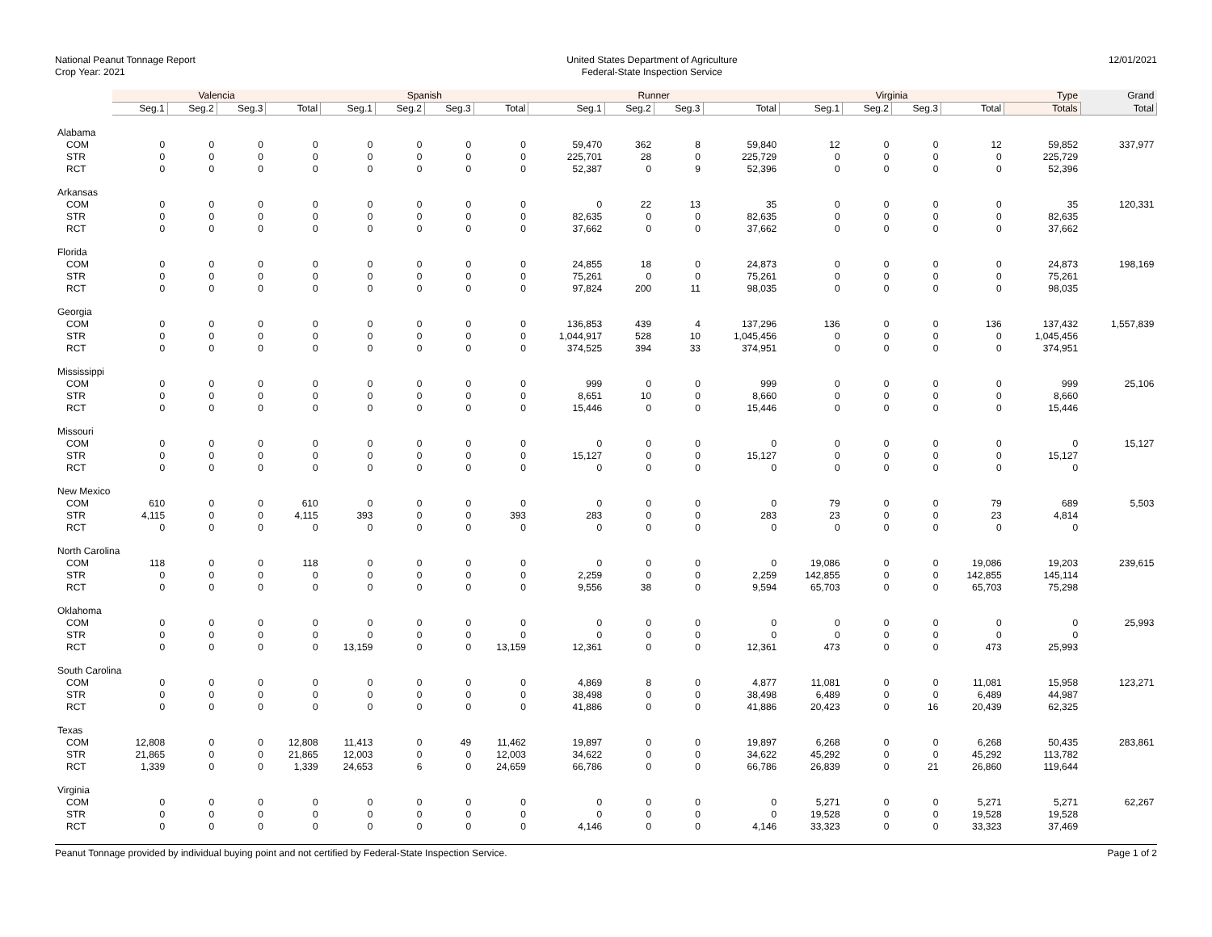National Peanut Tonnage Report
Crop Year: 2021
United States Department of Agriculture
Federal-State Inspection Service
12/01/2021
| | Valencia | | | | Spanish | | | | Runner | | | | Virginia | | | | Type | Grand |
| --- | --- | --- | --- | --- | --- | --- | --- | --- | --- | --- | --- | --- | --- | --- | --- | --- | --- | --- |
| | Seg.1 | Seg.2 | Seg.3 | Total | Seg.1 | Seg.2 | Seg.3 | Total | Seg.1 | Seg.2 | Seg.3 | Total | Seg.1 | Seg.2 | Seg.3 | Total | Totals | Total |
| Alabama | | | | | | | | | | | | | | | | | | |
| COM | 0 | 0 | 0 | 0 | 0 | 0 | 0 | 0 | 59,470 | 362 | 8 | 59,840 | 12 | 0 | 0 | 12 | 59,852 | 337,977 |
| STR | 0 | 0 | 0 | 0 | 0 | 0 | 0 | 0 | 225,701 | 28 | 0 | 225,729 | 0 | 0 | 0 | 0 | 225,729 | |
| RCT | 0 | 0 | 0 | 0 | 0 | 0 | 0 | 0 | 52,387 | 0 | 9 | 52,396 | 0 | 0 | 0 | 0 | 52,396 | |
| Arkansas | | | | | | | | | | | | | | | | | | |
| COM | 0 | 0 | 0 | 0 | 0 | 0 | 0 | 0 | 0 | 22 | 13 | 35 | 0 | 0 | 0 | 0 | 35 | 120,331 |
| STR | 0 | 0 | 0 | 0 | 0 | 0 | 0 | 0 | 82,635 | 0 | 0 | 82,635 | 0 | 0 | 0 | 0 | 82,635 | |
| RCT | 0 | 0 | 0 | 0 | 0 | 0 | 0 | 0 | 37,662 | 0 | 0 | 37,662 | 0 | 0 | 0 | 0 | 37,662 | |
| Florida | | | | | | | | | | | | | | | | | | |
| COM | 0 | 0 | 0 | 0 | 0 | 0 | 0 | 0 | 24,855 | 18 | 0 | 24,873 | 0 | 0 | 0 | 0 | 24,873 | 198,169 |
| STR | 0 | 0 | 0 | 0 | 0 | 0 | 0 | 0 | 75,261 | 0 | 0 | 75,261 | 0 | 0 | 0 | 0 | 75,261 | |
| RCT | 0 | 0 | 0 | 0 | 0 | 0 | 0 | 0 | 97,824 | 200 | 11 | 98,035 | 0 | 0 | 0 | 0 | 98,035 | |
| Georgia | | | | | | | | | | | | | | | | | | |
| COM | 0 | 0 | 0 | 0 | 0 | 0 | 0 | 0 | 136,853 | 439 | 4 | 137,296 | 136 | 0 | 0 | 136 | 137,432 | 1,557,839 |
| STR | 0 | 0 | 0 | 0 | 0 | 0 | 0 | 0 | 1,044,917 | 528 | 10 | 1,045,456 | 0 | 0 | 0 | 0 | 1,045,456 | |
| RCT | 0 | 0 | 0 | 0 | 0 | 0 | 0 | 0 | 374,525 | 394 | 33 | 374,951 | 0 | 0 | 0 | 0 | 374,951 | |
| Mississippi | | | | | | | | | | | | | | | | | | |
| COM | 0 | 0 | 0 | 0 | 0 | 0 | 0 | 0 | 999 | 0 | 0 | 999 | 0 | 0 | 0 | 0 | 999 | 25,106 |
| STR | 0 | 0 | 0 | 0 | 0 | 0 | 0 | 0 | 8,651 | 10 | 0 | 8,660 | 0 | 0 | 0 | 0 | 8,660 | |
| RCT | 0 | 0 | 0 | 0 | 0 | 0 | 0 | 0 | 15,446 | 0 | 0 | 15,446 | 0 | 0 | 0 | 0 | 15,446 | |
| Missouri | | | | | | | | | | | | | | | | | | |
| COM | 0 | 0 | 0 | 0 | 0 | 0 | 0 | 0 | 0 | 0 | 0 | 0 | 0 | 0 | 0 | 0 | 0 | 15,127 |
| STR | 0 | 0 | 0 | 0 | 0 | 0 | 0 | 0 | 15,127 | 0 | 0 | 15,127 | 0 | 0 | 0 | 0 | 15,127 | |
| RCT | 0 | 0 | 0 | 0 | 0 | 0 | 0 | 0 | 0 | 0 | 0 | 0 | 0 | 0 | 0 | 0 | 0 | |
| New Mexico | | | | | | | | | | | | | | | | | | |
| COM | 610 | 0 | 0 | 610 | 0 | 0 | 0 | 0 | 0 | 0 | 0 | 0 | 79 | 0 | 0 | 79 | 689 | 5,503 |
| STR | 4,115 | 0 | 0 | 4,115 | 393 | 0 | 0 | 393 | 283 | 0 | 0 | 283 | 23 | 0 | 0 | 23 | 4,814 | |
| RCT | 0 | 0 | 0 | 0 | 0 | 0 | 0 | 0 | 0 | 0 | 0 | 0 | 0 | 0 | 0 | 0 | 0 | |
| North Carolina | | | | | | | | | | | | | | | | | | |
| COM | 118 | 0 | 0 | 118 | 0 | 0 | 0 | 0 | 0 | 0 | 0 | 0 | 19,086 | 0 | 0 | 19,086 | 19,203 | 239,615 |
| STR | 0 | 0 | 0 | 0 | 0 | 0 | 0 | 0 | 2,259 | 0 | 0 | 2,259 | 142,855 | 0 | 0 | 142,855 | 145,114 | |
| RCT | 0 | 0 | 0 | 0 | 0 | 0 | 0 | 0 | 9,556 | 38 | 0 | 9,594 | 65,703 | 0 | 0 | 65,703 | 75,298 | |
| Oklahoma | | | | | | | | | | | | | | | | | | |
| COM | 0 | 0 | 0 | 0 | 0 | 0 | 0 | 0 | 0 | 0 | 0 | 0 | 0 | 0 | 0 | 0 | 0 | 25,993 |
| STR | 0 | 0 | 0 | 0 | 0 | 0 | 0 | 0 | 0 | 0 | 0 | 0 | 0 | 0 | 0 | 0 | 0 | |
| RCT | 0 | 0 | 0 | 0 | 13,159 | 0 | 0 | 13,159 | 12,361 | 0 | 0 | 12,361 | 473 | 0 | 0 | 473 | 25,993 | |
| South Carolina | | | | | | | | | | | | | | | | | | |
| COM | 0 | 0 | 0 | 0 | 0 | 0 | 0 | 0 | 4,869 | 8 | 0 | 4,877 | 11,081 | 0 | 0 | 11,081 | 15,958 | 123,271 |
| STR | 0 | 0 | 0 | 0 | 0 | 0 | 0 | 0 | 38,498 | 0 | 0 | 38,498 | 6,489 | 0 | 0 | 6,489 | 44,987 | |
| RCT | 0 | 0 | 0 | 0 | 0 | 0 | 0 | 0 | 41,886 | 0 | 0 | 41,886 | 20,423 | 0 | 16 | 20,439 | 62,325 | |
| Texas | | | | | | | | | | | | | | | | | | |
| COM | 12,808 | 0 | 0 | 12,808 | 11,413 | 0 | 49 | 11,462 | 19,897 | 0 | 0 | 19,897 | 6,268 | 0 | 0 | 6,268 | 50,435 | 283,861 |
| STR | 21,865 | 0 | 0 | 21,865 | 12,003 | 0 | 0 | 12,003 | 34,622 | 0 | 0 | 34,622 | 45,292 | 0 | 0 | 45,292 | 113,782 | |
| RCT | 1,339 | 0 | 0 | 1,339 | 24,653 | 6 | 0 | 24,659 | 66,786 | 0 | 0 | 66,786 | 26,839 | 0 | 21 | 26,860 | 119,644 | |
| Virginia | | | | | | | | | | | | | | | | | | |
| COM | 0 | 0 | 0 | 0 | 0 | 0 | 0 | 0 | 0 | 0 | 0 | 0 | 5,271 | 0 | 0 | 5,271 | 5,271 | 62,267 |
| STR | 0 | 0 | 0 | 0 | 0 | 0 | 0 | 0 | 0 | 0 | 0 | 0 | 19,528 | 0 | 0 | 19,528 | 19,528 | |
| RCT | 0 | 0 | 0 | 0 | 0 | 0 | 0 | 0 | 4,146 | 0 | 0 | 4,146 | 33,323 | 0 | 0 | 33,323 | 37,469 | |
Peanut Tonnage provided by individual buying point and not certified by Federal-State Inspection Service.
Page 1 of 2